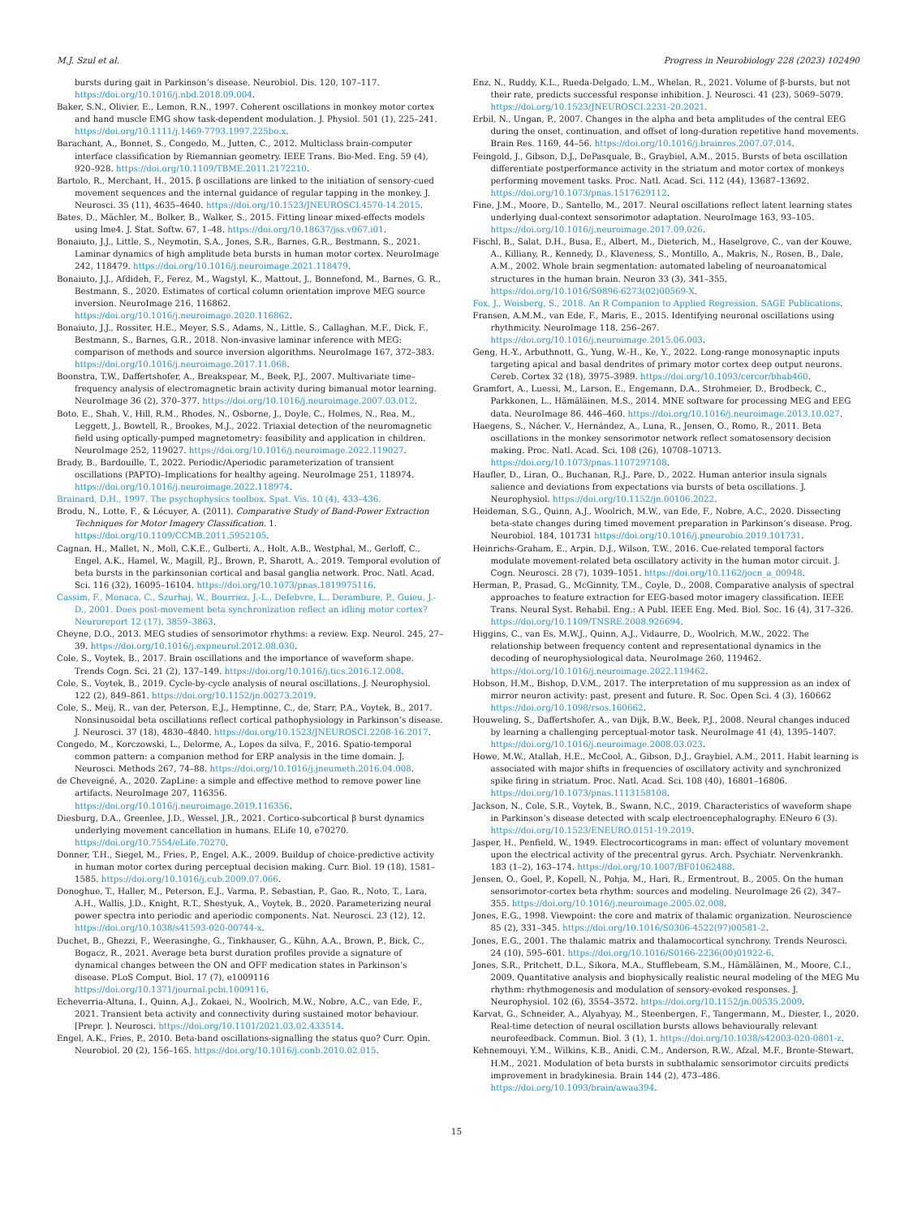M.J. Szul et al. Progress in Neurobiology 228 (2023) 102490
bursts during gait in Parkinson’s disease. Neurobiol. Dis. 120, 107–117. https://doi.org/10.1016/j.nbd.2018.09.004.
Baker, S.N., Olivier, E., Lemon, R.N., 1997. Coherent oscillations in monkey motor cortex and hand muscle EMG show task-dependent modulation. J. Physiol. 501 (1), 225–241. https://doi.org/10.1111/j.1469-7793.1997.225bo.x.
Barachant, A., Bonnet, S., Congedo, M., Jutten, C., 2012. Multiclass brain-computer interface classification by Riemannian geometry. IEEE Trans. Bio-Med. Eng. 59 (4), 920–928. https://doi.org/10.1109/TBME.2011.2172210.
Bartolo, R., Merchant, H., 2015. β oscillations are linked to the initiation of sensory-cued movement sequences and the internal guidance of regular tapping in the monkey. J. Neurosci. 35 (11), 4635–4640. https://doi.org/10.1523/JNEUROSCI.4570-14.2015.
Bates, D., Mächler, M., Bolker, B., Walker, S., 2015. Fitting linear mixed-effects models using lme4. J. Stat. Softw. 67, 1–48. https://doi.org/10.18637/jss.v067.i01.
Bonaiuto, J.J., Little, S., Neymotin, S.A., Jones, S.R., Barnes, G.R., Bestmann, S., 2021. Laminar dynamics of high amplitude beta bursts in human motor cortex. NeuroImage 242, 118479. https://doi.org/10.1016/j.neuroimage.2021.118479.
Bonaiuto, J.J., Afdideh, F., Ferez, M., Wagstyl, K., Mattout, J., Bonnefond, M., Barnes, G. R., Bestmann, S., 2020. Estimates of cortical column orientation improve MEG source inversion. NeuroImage 216, 116862. https://doi.org/10.1016/j.neuroimage.2020.116862.
Bonaiuto, J.J., Rossiter, H.E., Meyer, S.S., Adams, N., Little, S., Callaghan, M.F., Dick, F., Bestmann, S., Barnes, G.R., 2018. Non-invasive laminar inference with MEG: comparison of methods and source inversion algorithms. NeuroImage 167, 372–383. https://doi.org/10.1016/j.neuroimage.2017.11.068.
Boonstra, T.W., Daffertshofer, A., Breakspear, M., Beek, P.J., 2007. Multivariate time–frequency analysis of electromagnetic brain activity during bimanual motor learning. NeuroImage 36 (2), 370–377. https://doi.org/10.1016/j.neuroimage.2007.03.012.
Boto, E., Shah, V., Hill, R.M., Rhodes, N., Osborne, J., Doyle, C., Holmes, N., Rea, M., Leggett, J., Bowtell, R., Brookes, M.J., 2022. Triaxial detection of the neuromagnetic field using optically-pumped magnetometry: feasibility and application in children. NeuroImage 252, 119027. https://doi.org/10.1016/j.neuroimage.2022.119027.
Brady, B., Bardouille, T., 2022. Periodic/Aperiodic parameterization of transient oscillations (PAPTO)–Implications for healthy ageing. NeuroImage 251, 118974. https://doi.org/10.1016/j.neuroimage.2022.118974.
Brainard, D.H., 1997. The psychophysics toolbox. Spat. Vis. 10 (4), 433–436.
Brodu, N., Lotte, F., & Lécuyer, A. (2011). Comparative Study of Band-Power Extraction Techniques for Motor Imagery Classification. 1. https://doi.org/10.1109/CCMB.2011.5952105.
Cagnan, H., Mallet, N., Moll, C.K.E., Gulberti, A., Holt, A.B., Westphal, M., Gerloff, C., Engel, A.K., Hamel, W., Magill, P.J., Brown, P., Sharott, A., 2019. Temporal evolution of beta bursts in the parkinsonian cortical and basal ganglia network. Proc. Natl. Acad. Sci. 116 (32), 16095–16104. https://doi.org/10.1073/pnas.1819975116.
Cassim, F., Monaca, C., Szurhaj, W., Bourriez, J.-L., Defebvre, L., Derambure, P., Guieu, J.-D., 2001. Does post-movement beta synchronization reflect an idling motor cortex? Neuroreport 12 (17), 3859–3863.
Cheyne, D.O., 2013. MEG studies of sensorimotor rhythms: a review. Exp. Neurol. 245, 27–39. https://doi.org/10.1016/j.expneurol.2012.08.030.
Cole, S., Voytek, B., 2017. Brain oscillations and the importance of waveform shape. Trends Cogn. Sci. 21 (2), 137–149. https://doi.org/10.1016/j.tics.2016.12.008.
Cole, S., Voytek, B., 2019. Cycle-by-cycle analysis of neural oscillations. J. Neurophysiol. 122 (2), 849–861. https://doi.org/10.1152/jn.00273.2019.
Cole, S., Meij, R., van der, Peterson, E.J., Hemptinne, C., de, Starr, P.A., Voytek, B., 2017. Nonsinusoidal beta oscillations reflect cortical pathophysiology in Parkinson’s disease. J. Neurosci. 37 (18), 4830–4840. https://doi.org/10.1523/JNEUROSCI.2208-16.2017.
Congedo, M., Korczowski, L., Delorme, A., Lopes da silva, F., 2016. Spatio-temporal common pattern: a companion method for ERP analysis in the time domain. J. Neurosci. Methods 267, 74–88. https://doi.org/10.1016/j.jneumeth.2016.04.008.
de Cheveigné, A., 2020. ZapLine: a simple and effective method to remove power line artifacts. NeuroImage 207, 116356. https://doi.org/10.1016/j.neuroimage.2019.116356.
Diesburg, D.A., Greenlee, J.D., Wessel, J.R., 2021. Cortico-subcortical β burst dynamics underlying movement cancellation in humans. ELife 10, e70270. https://doi.org/10.7554/eLife.70270.
Donner, T.H., Siegel, M., Fries, P., Engel, A.K., 2009. Buildup of choice-predictive activity in human motor cortex during perceptual decision making. Curr. Biol. 19 (18), 1581–1585. https://doi.org/10.1016/j.cub.2009.07.066.
Donoghue, T., Haller, M., Peterson, E.J., Varma, P., Sebastian, P., Gao, R., Noto, T., Lara, A.H., Wallis, J.D., Knight, R.T., Shestyuk, A., Voytek, B., 2020. Parameterizing neural power spectra into periodic and aperiodic components. Nat. Neurosci. 23 (12), 12. https://doi.org/10.1038/s41593-020-00744-x.
Duchet, B., Ghezzi, F., Weerasinghe, G., Tinkhauser, G., Kühn, A.A., Brown, P., Bick, C., Bogacz, R., 2021. Average beta burst duration profiles provide a signature of dynamical changes between the ON and OFF medication states in Parkinson’s disease. PLoS Comput. Biol. 17 (7), e1009116 https://doi.org/10.1371/journal.pcbi.1009116.
Echeverria-Altuna, I., Quinn, A.J., Zokaei, N., Woolrich, M.W., Nobre, A.C., van Ede, F., 2021. Transient beta activity and connectivity during sustained motor behaviour. [Prepr. ]. Neurosci. https://doi.org/10.1101/2021.03.02.433514.
Engel, A.K., Fries, P., 2010. Beta-band oscillations-signalling the status quo? Curr. Opin. Neurobiol. 20 (2), 156–165. https://doi.org/10.1016/j.conb.2010.02.015.
Enz, N., Ruddy, K.L., Rueda-Delgado, L.M., Whelan, R., 2021. Volume of β-bursts, but not their rate, predicts successful response inhibition. J. Neurosci. 41 (23), 5069–5079. https://doi.org/10.1523/JNEUROSCI.2231-20.2021.
Erbil, N., Ungan, P., 2007. Changes in the alpha and beta amplitudes of the central EEG during the onset, continuation, and offset of long-duration repetitive hand movements. Brain Res. 1169, 44–56. https://doi.org/10.1016/j.brainres.2007.07.014.
Feingold, J., Gibson, D.J., DePasquale, B., Graybiel, A.M., 2015. Bursts of beta oscillation differentiate postperformance activity in the striatum and motor cortex of monkeys performing movement tasks. Proc. Natl. Acad. Sci. 112 (44), 13687–13692. https://doi.org/10.1073/pnas.1517629112.
Fine, J.M., Moore, D., Santello, M., 2017. Neural oscillations reflect latent learning states underlying dual-context sensorimotor adaptation. NeuroImage 163, 93–105. https://doi.org/10.1016/j.neuroimage.2017.09.026.
Fischl, B., Salat, D.H., Busa, E., Albert, M., Dieterich, M., Haselgrove, C., van der Kouwe, A., Killiany, R., Kennedy, D., Klaveness, S., Montillo, A., Makris, N., Rosen, B., Dale, A.M., 2002. Whole brain segmentation: automated labeling of neuroanatomical structures in the human brain. Neuron 33 (3), 341–355. https://doi.org/10.1016/S0896-6273(02)00569-X.
Fox, J., Weisberg, S., 2018. An R Companion to Applied Regression. SAGE Publications.
Fransen, A.M.M., van Ede, F., Maris, E., 2015. Identifying neuronal oscillations using rhythmicity. NeuroImage 118, 256–267. https://doi.org/10.1016/j.neuroimage.2015.06.003.
Geng, H.-Y., Arbuthnott, G., Yung, W.-H., Ke, Y., 2022. Long-range monosynaptic inputs targeting apical and basal dendrites of primary motor cortex deep output neurons. Cereb. Cortex 32 (18), 3975–3989. https://doi.org/10.1093/cercor/bhab460.
Gramfort, A., Luessi, M., Larson, E., Engemann, D.A., Strohmeier, D., Brodbeck, C., Parkkonen, L., Hämäläinen, M.S., 2014. MNE software for processing MEG and EEG data. NeuroImage 86, 446–460. https://doi.org/10.1016/j.neuroimage.2013.10.027.
Haegens, S., Nácher, V., Hernández, A., Luna, R., Jensen, O., Romo, R., 2011. Beta oscillations in the monkey sensorimotor network reflect somatosensory decision making. Proc. Natl. Acad. Sci. 108 (26), 10708–10713. https://doi.org/10.1073/pnas.1107297108.
Haufler, D., Liran, O., Buchanan, R.J., Pare, D., 2022. Human anterior insula signals salience and deviations from expectations via bursts of beta oscillations. J. Neurophysiol. https://doi.org/10.1152/jn.00106.2022.
Heideman, S.G., Quinn, A.J., Woolrich, M.W., van Ede, F., Nobre, A.C., 2020. Dissecting beta-state changes during timed movement preparation in Parkinson’s disease. Prog. Neurobiol. 184, 101731 https://doi.org/10.1016/j.pneurobio.2019.101731.
Heinrichs-Graham, E., Arpin, D.J., Wilson, T.W., 2016. Cue-related temporal factors modulate movement-related beta oscillatory activity in the human motor circuit. J. Cogn. Neurosci. 28 (7), 1039–1051. https://doi.org/10.1162/jocn_a_00948.
Herman, P., Prasad, G., McGinnity, T.M., Coyle, D., 2008. Comparative analysis of spectral approaches to feature extraction for EEG-based motor imagery classification. IEEE Trans. Neural Syst. Rehabil. Eng.: A Publ. IEEE Eng. Med. Biol. Soc. 16 (4), 317–326. https://doi.org/10.1109/TNSRE.2008.926694.
Higgins, C., van Es, M.W.J., Quinn, A.J., Vidaurre, D., Woolrich, M.W., 2022. The relationship between frequency content and representational dynamics in the decoding of neurophysiological data. NeuroImage 260, 119462. https://doi.org/10.1016/j.neuroimage.2022.119462.
Hobson, H.M., Bishop, D.V.M., 2017. The interpretation of mu suppression as an index of mirror neuron activity: past, present and future. R. Soc. Open Sci. 4 (3), 160662 https://doi.org/10.1098/rsos.160662.
Houweling, S., Daffertshofer, A., van Dijk, B.W., Beek, P.J., 2008. Neural changes induced by learning a challenging perceptual-motor task. NeuroImage 41 (4), 1395–1407. https://doi.org/10.1016/j.neuroimage.2008.03.023.
Howe, M.W., Atallah, H.E., McCool, A., Gibson, D.J., Graybiel, A.M., 2011. Habit learning is associated with major shifts in frequencies of oscillatory activity and synchronized spike firing in striatum. Proc. Natl. Acad. Sci. 108 (40), 16801–16806. https://doi.org/10.1073/pnas.1113158108.
Jackson, N., Cole, S.R., Voytek, B., Swann, N.C., 2019. Characteristics of waveform shape in Parkinson’s disease detected with scalp electroencephalography. ENeuro 6 (3). https://doi.org/10.1523/ENEURO.0151-19.2019.
Jasper, H., Penfield, W., 1949. Electrocorticograms in man: effect of voluntary movement upon the electrical activity of the precentral gyrus. Arch. Psychiatr. Nervenkrankh. 183 (1–2), 163–174. https://doi.org/10.1007/BF01062488.
Jensen, O., Goel, P., Kopell, N., Pohja, M., Hari, R., Ermentrout, B., 2005. On the human sensorimotor-cortex beta rhythm: sources and modeling. NeuroImage 26 (2), 347–355. https://doi.org/10.1016/j.neuroimage.2005.02.008.
Jones, E.G., 1998. Viewpoint: the core and matrix of thalamic organization. Neuroscience 85 (2), 331–345. https://doi.org/10.1016/S0306-4522(97)00581-2.
Jones, E.G., 2001. The thalamic matrix and thalamocortical synchrony. Trends Neurosci. 24 (10), 595–601. https://doi.org/10.1016/S0166-2236(00)01922-6.
Jones, S.R., Pritchett, D.L., Sikora, M.A., Stufflebeam, S.M., Hämäläinen, M., Moore, C.I., 2009. Quantitative analysis and biophysically realistic neural modeling of the MEG Mu rhythm: rhythmogenesis and modulation of sensory-evoked responses. J. Neurophysiol. 102 (6), 3554–3572. https://doi.org/10.1152/jn.00535.2009.
Karvat, G., Schneider, A., Alyahyay, M., Steenbergen, F., Tangermann, M., Diester, I., 2020. Real-time detection of neural oscillation bursts allows behaviourally relevant neurofeedback. Commun. Biol. 3 (1), 1. https://doi.org/10.1038/s42003-020-0801-z.
Kehnemouyi, Y.M., Wilkins, K.B., Anidi, C.M., Anderson, R.W., Afzal, M.F., Bronte-Stewart, H.M., 2021. Modulation of beta bursts in subthalamic sensorimotor circuits predicts improvement in bradykinesia. Brain 144 (2), 473–486. https://doi.org/10.1093/brain/awaa394.
15